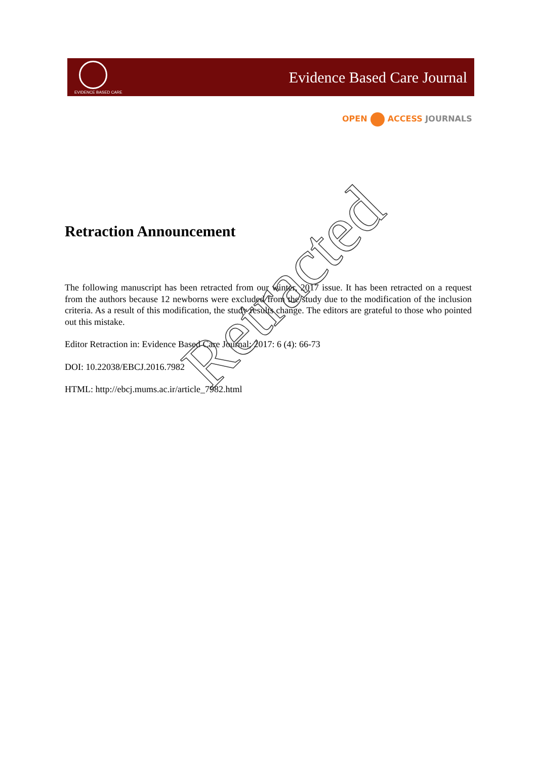EVIDENCE BASED CARE
Evidence Based Care Journal
OPEN ACCESS JOURNALS
Retraction Announcement
The following manuscript has been retracted from our winter, 2017 issue. It has been retracted on a request from the authors because 12 newborns were excluded from the study due to the modification of the inclusion criteria. As a result of this modification, the study results change. The editors are grateful to those who pointed out this mistake.
Editor Retraction in: Evidence Based Care Journal; 2017: 6 (4): 66-73
DOI: 10.22038/EBCJ.2016.7982
HTML: http://ebcj.mums.ac.ir/article_7982.html
Retracted